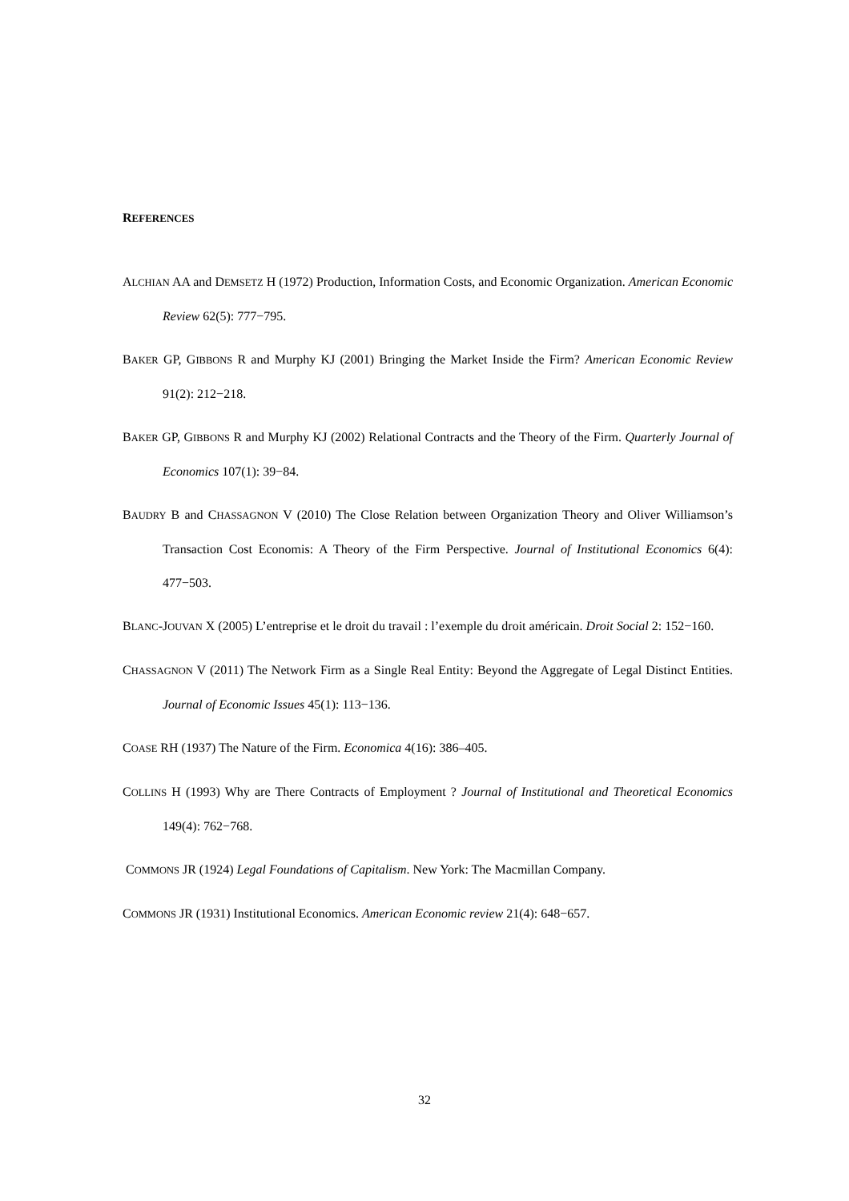REFERENCES
ALCHIAN AA and DEMSETZ H (1972) Production, Information Costs, and Economic Organization. American Economic Review 62(5): 777−795.
BAKER GP, GIBBONS R and Murphy KJ (2001) Bringing the Market Inside the Firm? American Economic Review 91(2): 212−218.
BAKER GP, GIBBONS R and Murphy KJ (2002) Relational Contracts and the Theory of the Firm. Quarterly Journal of Economics 107(1): 39−84.
BAUDRY B and CHASSAGNON V (2010) The Close Relation between Organization Theory and Oliver Williamson’s Transaction Cost Economis: A Theory of the Firm Perspective. Journal of Institutional Economics 6(4): 477−503.
BLANC-JOUVAN X (2005) L’entreprise et le droit du travail : l’exemple du droit américain. Droit Social 2: 152−160.
CHASSAGNON V (2011) The Network Firm as a Single Real Entity: Beyond the Aggregate of Legal Distinct Entities. Journal of Economic Issues 45(1): 113−136.
COASE RH (1937) The Nature of the Firm. Economica 4(16): 386–405.
COLLINS H (1993) Why are There Contracts of Employment ? Journal of Institutional and Theoretical Economics 149(4): 762−768.
COMMONS JR (1924) Legal Foundations of Capitalism. New York: The Macmillan Company.
COMMONS JR (1931) Institutional Economics. American Economic review 21(4): 648−657.
32